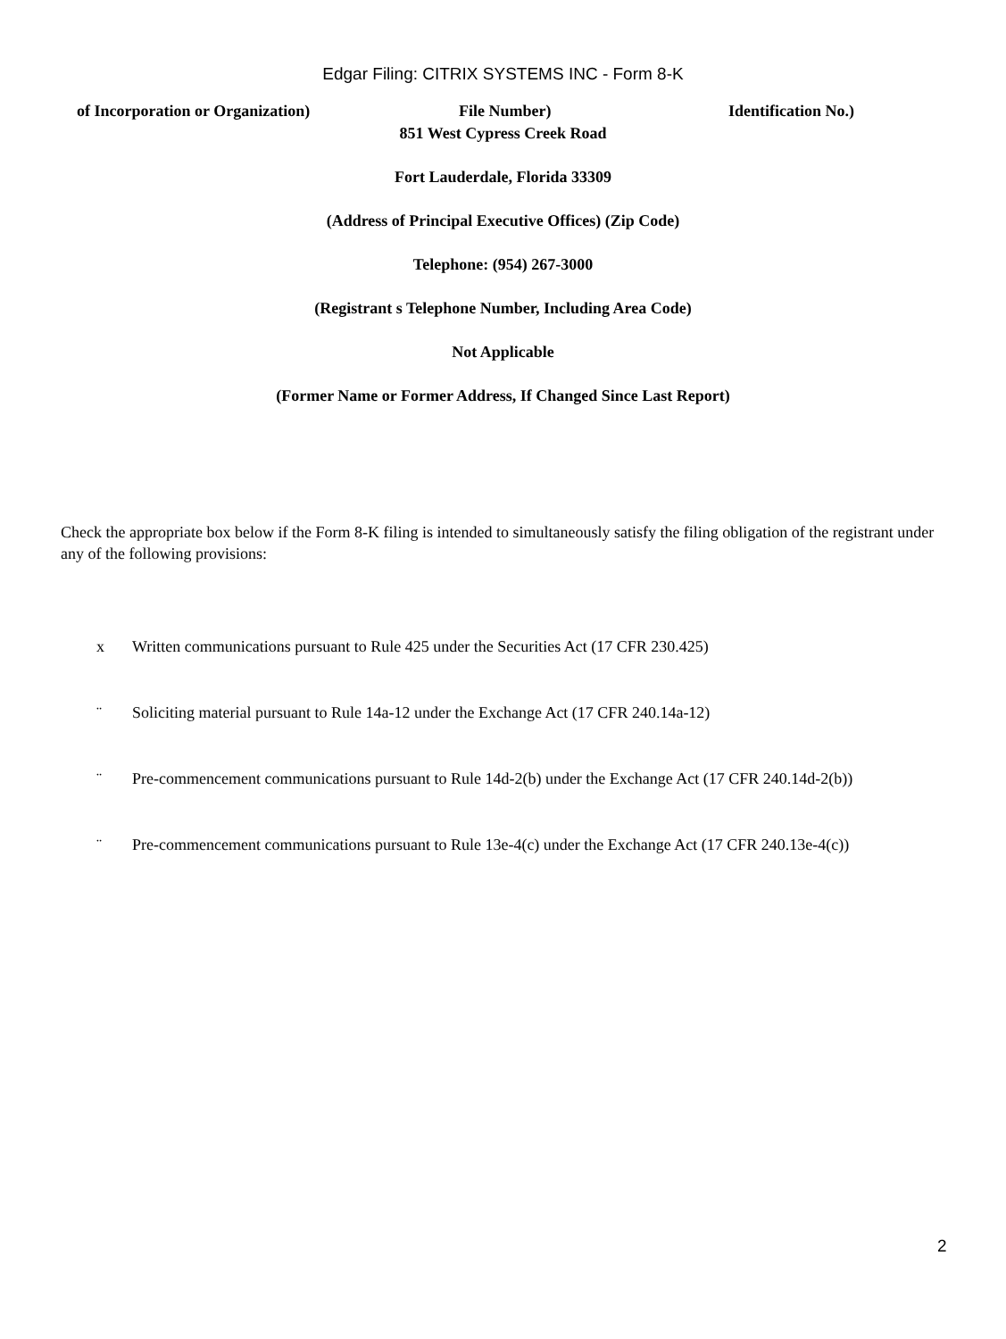Edgar Filing: CITRIX SYSTEMS INC - Form 8-K
of Incorporation or Organization) File Number) Identification No.)
851 West Cypress Creek Road
Fort Lauderdale, Florida 33309
(Address of Principal Executive Offices) (Zip Code)
Telephone: (954) 267-3000
(Registrant s Telephone Number, Including Area Code)
Not Applicable
(Former Name or Former Address, If Changed Since Last Report)
Check the appropriate box below if the Form 8-K filing is intended to simultaneously satisfy the filing obligation of the registrant under any of the following provisions:
x Written communications pursuant to Rule 425 under the Securities Act (17 CFR 230.425)
¨ Soliciting material pursuant to Rule 14a-12 under the Exchange Act (17 CFR 240.14a-12)
¨ Pre-commencement communications pursuant to Rule 14d-2(b) under the Exchange Act (17 CFR 240.14d-2(b))
¨ Pre-commencement communications pursuant to Rule 13e-4(c) under the Exchange Act (17 CFR 240.13e-4(c))
2